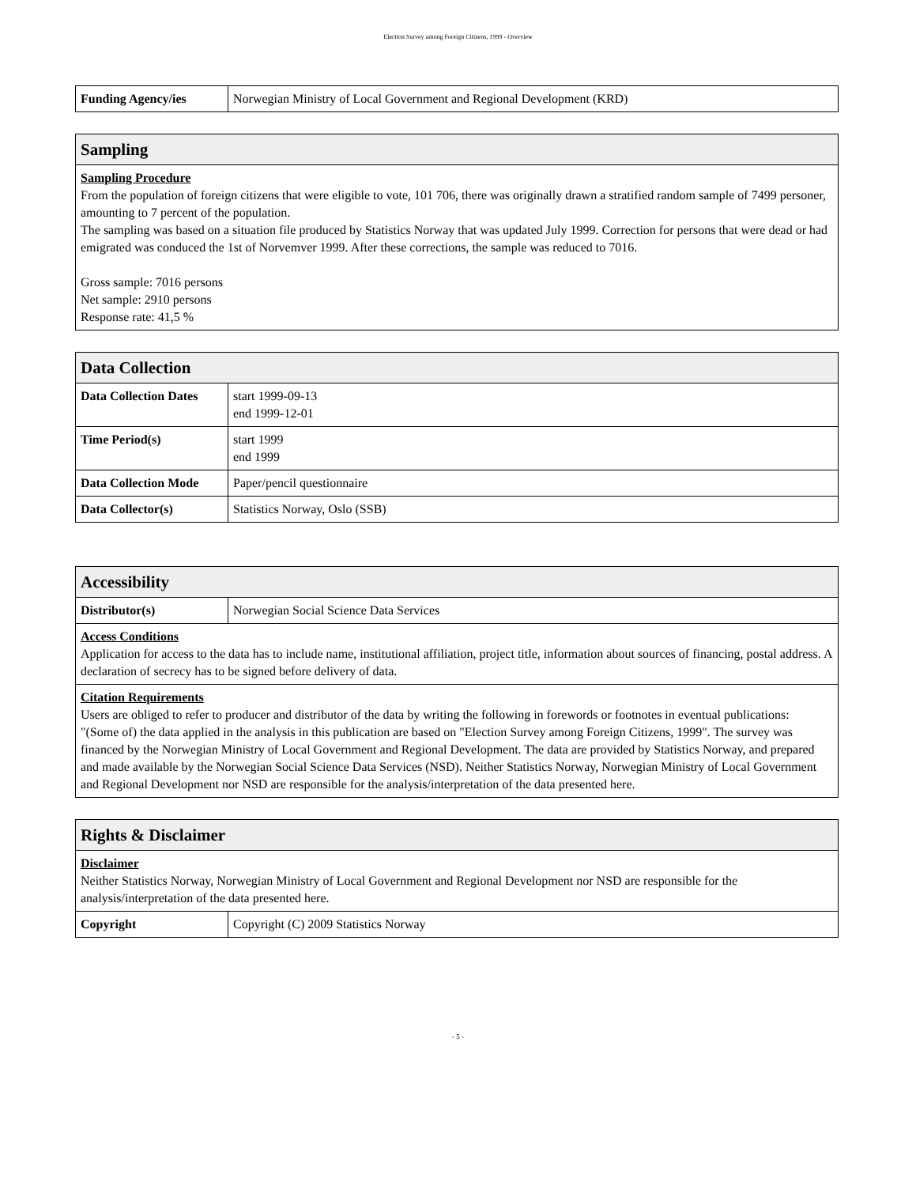Election Survey among Foreign Citizens, 1999 - Overview
| Funding Agency/ies | Norwegian Ministry of Local Government and Regional Development (KRD) |
| Sampling |
| --- |
| Sampling Procedure From the population of foreign citizens that were eligible to vote, 101 706, there was originally drawn a stratified random sample of 7499 personer, amounting to 7 percent of the population. The sampling was based on a situation file produced by Statistics Norway that was updated July 1999. Correction for persons that were dead or had emigrated was conduced the 1st of Norvemver 1999. After these corrections, the sample was reduced to 7016. Gross sample: 7016 persons Net sample: 2910 persons Response rate: 41,5 % |
| Data Collection | |
| --- | --- |
| Data Collection Dates | start 1999-09-13 end 1999-12-01 |
| Time Period(s) | start 1999 end 1999 |
| Data Collection Mode | Paper/pencil questionnaire |
| Data Collector(s) | Statistics Norway, Oslo (SSB) |
| Accessibility | |
| --- | --- |
| Distributor(s) | Norwegian Social Science Data Services |
| Access Conditions Application for access to the data has to include name, institutional affiliation, project title, information about sources of financing, postal address. A declaration of secrecy has to be signed before delivery of data. | |
| Citation Requirements Users are obliged to refer to producer and distributor of the data by writing the following in forewords or footnotes in eventual publications: "(Some of) the data applied in the analysis in this publication are based on "Election Survey among Foreign Citizens, 1999". The survey was financed by the Norwegian Ministry of Local Government and Regional Development. The data are provided by Statistics Norway, and prepared and made available by the Norwegian Social Science Data Services (NSD). Neither Statistics Norway, Norwegian Ministry of Local Government and Regional Development nor NSD are responsible for the analysis/interpretation of the data presented here. | |
| Rights & Disclaimer | |
| --- | --- |
| Disclaimer Neither Statistics Norway, Norwegian Ministry of Local Government and Regional Development nor NSD are responsible for the analysis/interpretation of the data presented here. | |
| Copyright | Copyright (C) 2009 Statistics Norway |
- 5 -